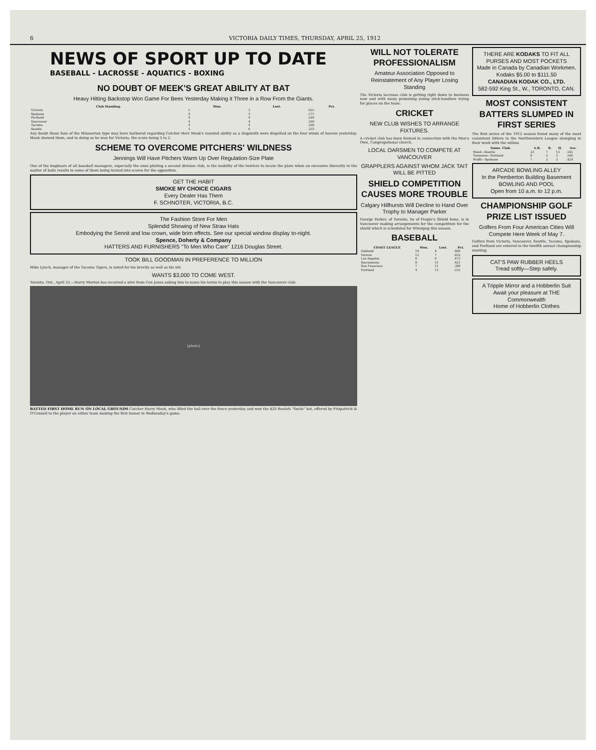6 VICTORIA DAILY TIMES, THURSDAY, APRIL 25, 1912
NEWS OF SPORT UP TO DATE
BASEBALL - LACROSSE - AQUATICS - BOXING
NO DOUBT OF MEEK'S GREAT ABILITY AT BAT
Heavy Hitting Backstop Won Game For Bees Yesterday Making it Three in a Row From the Giants.
| Club Standing. | Won. | Lost. | Pct. |
| --- | --- | --- | --- |
| Victoria | 5 | 3 | .625 |
| Spokane | 4 | 3 | .571 |
| Portland | 4 | 4 | .500 |
| Vancouver | 4 | 4 | .500 |
| Tacoma | 4 | 4 | .500 |
| Seattle | 3 | 6 | .333 |
Any doubt those fans of the Missourian type may have harbored regarding Catcher Herr Meek's vaunted ability as a slugsmith were dispelled on the four winds of heaven yesterday. Meek showed them, and in doing so he won for Victoria, the score being 5 to 2.
SCHEME TO OVERCOME PITCHERS' WILDNESS
Jennings Will Have Pitchers Warm Up Over Regulation-Size Plate
One of the bugbears of all baseball managers, especially the ones piloting a second division club, is the inability of the twirlers to locate the plate when an excessive liberality in the matter of balls results in some of them being turned into scores for the opposition.
GET THE HABIT
SMOKE MY CHOICE CIGARS
Every Dealer Has Them
F. SCHNOTER, VICTORIA, B.C.
The Fashion Store For Men
Splendid Showing of New Straw Hats
Embodying the Sennit and low crown, wide brim effects. See our special window display to-night.
Spence, Doherty & Company
HATTERS AND FURNISHERS "To Men Who Care" 1216 Douglas Street.
TOOK BILL GOODMAN IN PREFERENCE TO MILLION
Mike Lynch, manager of the Tacoma Tigers, is noted for his brevity as well as his wit.
WANTS $3,000 TO COME WEST.
Toronto, Ont., April 25.—Harry Murton has received a wire from Con Jones asking him to name his terms to play this season with the Vancouver club.
[photo]
BATTED FIRST HOME RUN ON LOCAL GROUNDS Catcher Harry Meek, who lifted the ball over the fence yesterday and won the $20 Roelofs "Smile" hat, offered by Fitzpatrick & O'Connell to the player on either team making the first homer in Wednesday's game.
WILL NOT TOLERATE PROFESSIONALISM
Amateur Association Opposed to Reinstatement of Any Player Losing Standing
The Victoria lacrosse club is getting right down to business now and with many promising young stick-handlers trying for places on the team.
CRICKET
NEW CLUB WISHES TO ARRANGE FIXTURES.
A cricket club has been formed in connection with the Men's Own, Congregational church.
LOCAL OARSMEN TO COMPETE AT VANCOUVER
GRAPPLERS AGAINST WHOM JACK TAIT WILL BE PITTED
SHIELD COMPETITION CAUSES MORE TROUBLE
Calgary Hillhursts Will Decline to Hand Over Trophy to Manager Parker
George Parker, of Toronto, he of People's Shield fame, is in Vancouver making arrangements for the competition for the shield which is scheduled for Winnipeg this season.
BASEBALL
| COAST LEAGUE | Won. | Lost. | Pct. |
| --- | --- | --- | --- |
| Oakland | 16 | 4 | .800 |
| Vernon | 12 | 7 | .632 |
| Los Angeles | 8 | 9 | .473 |
| Sacramento | 8 | 11 | .421 |
| San Francisco | 7 | 11 | .389 |
| Portland | 4 | 13 | .235 |
THERE ARE KODAKS TO FIT ALL PURSES AND MOST POCKETS
Made in Canada by Canadian Workmen. Kodaks $5.00 to $111.50
CANADIAN KODAK CO., LTD.
582-592 King St., W., TORONTO, CAN.
MOST CONSISTENT BATTERS SLUMPED IN FIRST SERIES
The first series of the 1912 season found many of the most consistent hitters in the Northwestern League slumping in their work with the willow.
| Name. Club. | A.B. | R. | H. | Ave. |
| --- | --- | --- | --- | --- |
| Weed—Seattle | 23 | 7 | 13 | .565 |
| Tonneson—Portland | 6 | 2 | 3 | .500 |
| Wuffli—Spokane | 7 | 2 | 3 | .429 |
ARCADE BOWLING ALLEY
In the Pemberton Building Basement
BOWLING AND POOL
Open from 10 a.m. to 12 p.m.
CHAMPIONSHIP GOLF PRIZE LIST ISSUED
Golfers From Four American Cities Will Compete Here Week of May 7.
Golfers from Victoria, Vancouver, Seattle, Tacoma, Spokane, and Portland are entered in the twelfth annual championship meeting.
CAT'S PAW RUBBER HEELS
Tread softly—Step safely.
A Tripple Mirror and a Hobberlin Suit
Await your pleasure at THE Commonwealth
Home of Hobberlin Clothes